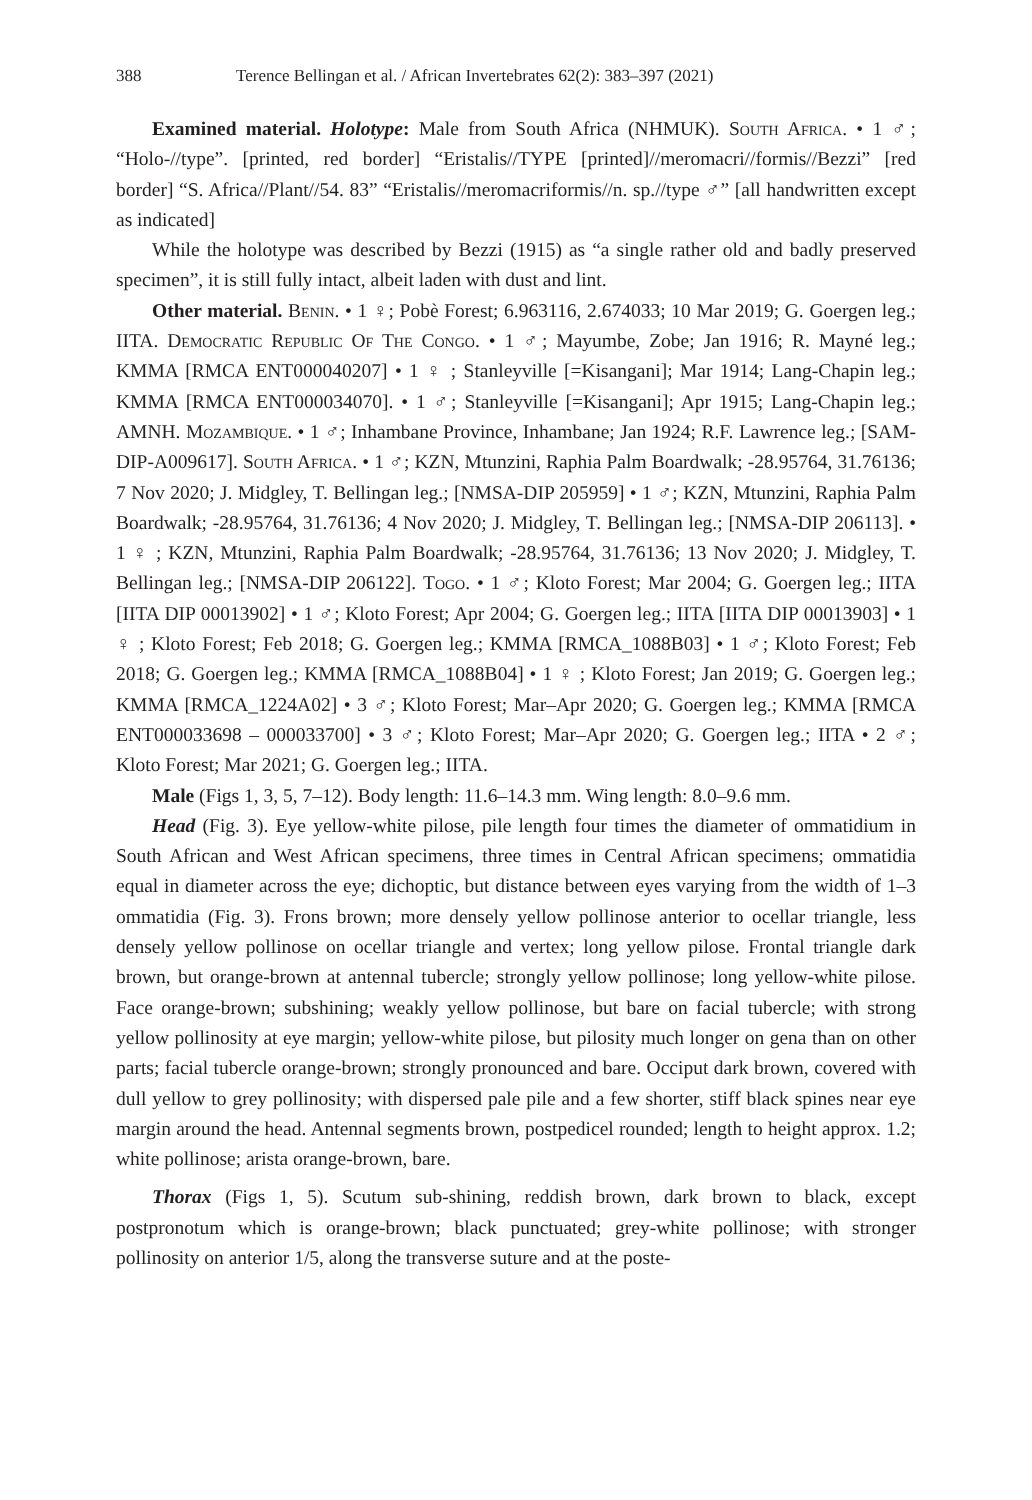388 Terence Bellingan et al. / African Invertebrates 62(2): 383–397 (2021)
Examined material. Holotype: Male from South Africa (NHMUK). South Africa. • 1 ♂; “Holo-//type”. [printed, red border] “Eristalis//TYPE [printed]//meromacri//formis//Bezzi” [red border] “S. Africa//Plant//54. 83” “Eristalis//meromacriformis//n. sp.//type ♂” [all handwritten except as indicated]
While the holotype was described by Bezzi (1915) as “a single rather old and badly preserved specimen”, it is still fully intact, albeit laden with dust and lint.
Other material. Benin. • 1 ♀; Pobè Forest; 6.963116, 2.674033; 10 Mar 2019; G. Goergen leg.; IITA. Democratic Republic Of The Congo. • 1 ♂; Mayumbe, Zobe; Jan 1916; R. Mayné leg.; KMMA [RMCA ENT000040207] • 1 ♀ ; Stanleyville [=Kisangani]; Mar 1914; Lang-Chapin leg.; KMMA [RMCA ENT000034070]. • 1 ♂; Stanleyville [=Kisangani]; Apr 1915; Lang-Chapin leg.; AMNH. Mozambique. • 1 ♂; Inhambane Province, Inhambane; Jan 1924; R.F. Lawrence leg.; [SAM-DIP-A009617]. South Africa. • 1 ♂; KZN, Mtunzini, Raphia Palm Boardwalk; -28.95764, 31.76136; 7 Nov 2020; J. Midgley, T. Bellingan leg.; [NMSA-DIP 205959] • 1 ♂; KZN, Mtunzini, Raphia Palm Boardwalk; -28.95764, 31.76136; 4 Nov 2020; J. Midgley, T. Bellingan leg.; [NMSA-DIP 206113]. • 1 ♀ ; KZN, Mtunzini, Raphia Palm Boardwalk; -28.95764, 31.76136; 13 Nov 2020; J. Midgley, T. Bellingan leg.; [NMSA-DIP 206122]. Togo. • 1 ♂; Kloto Forest; Mar 2004; G. Goergen leg.; IITA [IITA DIP 00013902] • 1 ♂; Kloto Forest; Apr 2004; G. Goergen leg.; IITA [IITA DIP 00013903] • 1 ♀ ; Kloto Forest; Feb 2018; G. Goergen leg.; KMMA [RMCA_1088B03] • 1 ♂; Kloto Forest; Feb 2018; G. Goergen leg.; KMMA [RMCA_1088B04] • 1 ♀ ; Kloto Forest; Jan 2019; G. Goergen leg.; KMMA [RMCA_1224A02] • 3 ♂; Kloto Forest; Mar–Apr 2020; G. Goergen leg.; KMMA [RMCA ENT000033698 – 000033700] • 3 ♂; Kloto Forest; Mar–Apr 2020; G. Goergen leg.; IITA • 2 ♂; Kloto Forest; Mar 2021; G. Goergen leg.; IITA.
Male (Figs 1, 3, 5, 7–12). Body length: 11.6–14.3 mm. Wing length: 8.0–9.6 mm.
Head (Fig. 3). Eye yellow-white pilose, pile length four times the diameter of ommatidium in South African and West African specimens, three times in Central African specimens; ommatidia equal in diameter across the eye; dichoptic, but distance between eyes varying from the width of 1–3 ommatidia (Fig. 3). Frons brown; more densely yellow pollinose anterior to ocellar triangle, less densely yellow pollinose on ocellar triangle and vertex; long yellow pilose. Frontal triangle dark brown, but orange-brown at antennal tubercle; strongly yellow pollinose; long yellow-white pilose. Face orange-brown; subshining; weakly yellow pollinose, but bare on facial tubercle; with strong yellow pollinosity at eye margin; yellow-white pilose, but pilosity much longer on gena than on other parts; facial tubercle orange-brown; strongly pronounced and bare. Occiput dark brown, covered with dull yellow to grey pollinosity; with dispersed pale pile and a few shorter, stiff black spines near eye margin around the head. Antennal segments brown, postpedicel rounded; length to height approx. 1.2; white pollinose; arista orange-brown, bare.
Thorax (Figs 1, 5). Scutum sub-shining, reddish brown, dark brown to black, except postpronotum which is orange-brown; black punctuated; grey-white pollinose; with stronger pollinosity on anterior 1/5, along the transverse suture and at the poste-